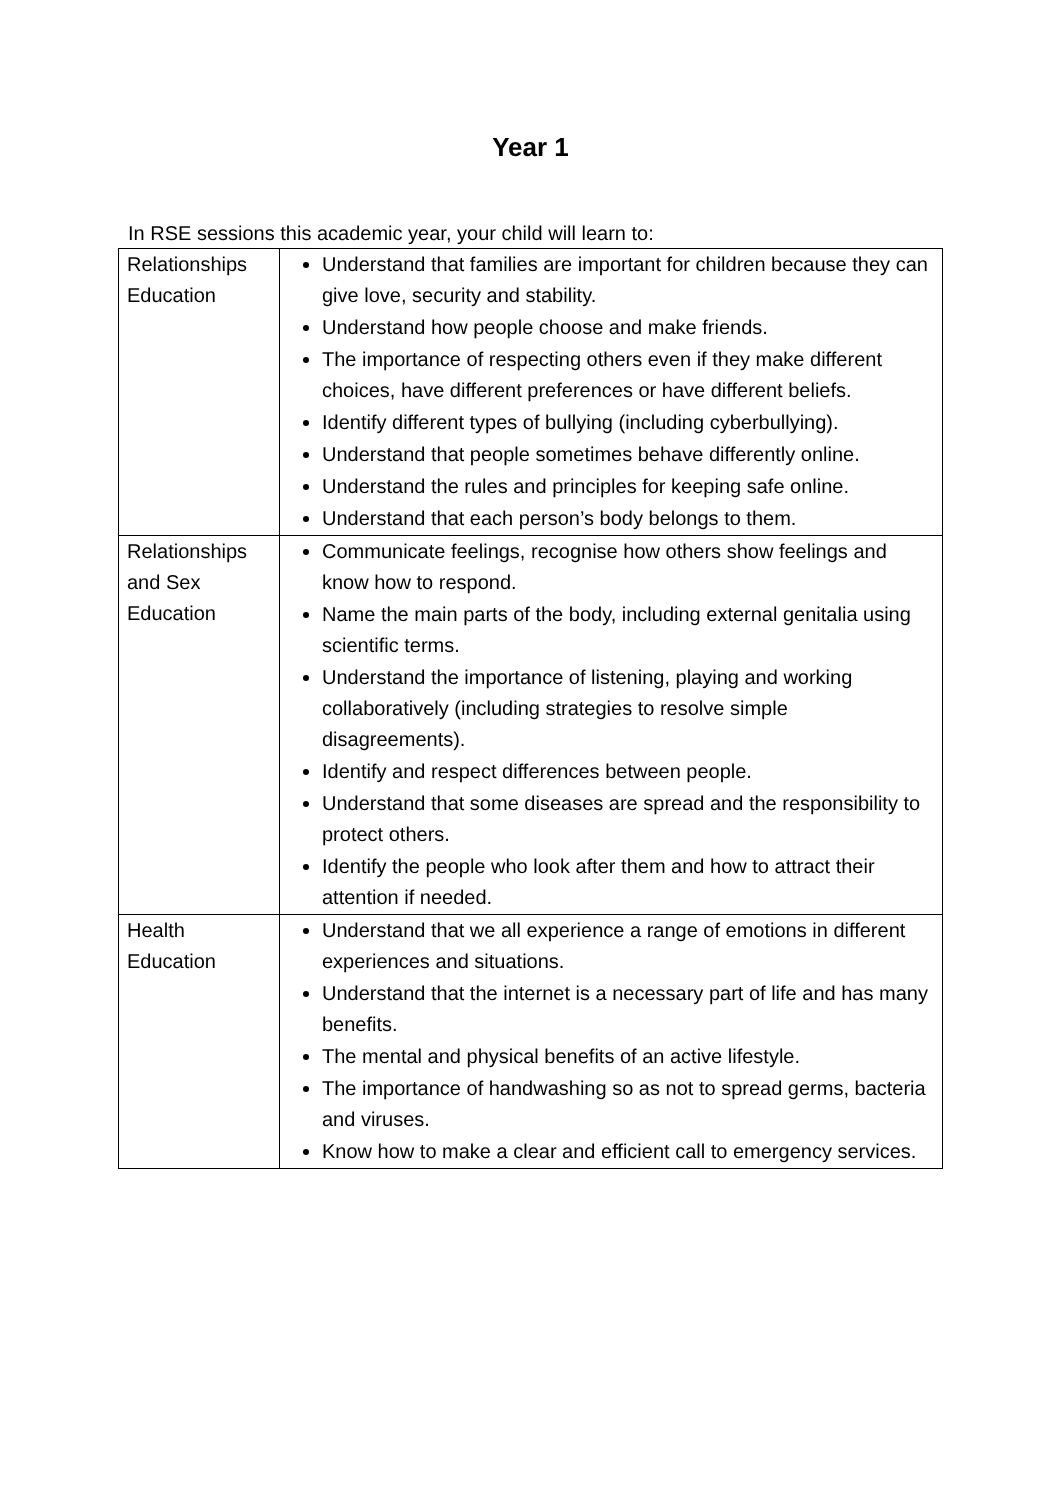Year 1
In RSE sessions this academic year, your child will learn to:
| Relationships Education | Understand that families are important for children because they can give love, security and stability. Understand how people choose and make friends. The importance of respecting others even if they make different choices, have different preferences or have different beliefs. Identify different types of bullying (including cyberbullying). Understand that people sometimes behave differently online. Understand the rules and principles for keeping safe online. Understand that each person’s body belongs to them. |
| Relationships and Sex Education | Communicate feelings, recognise how others show feelings and know how to respond. Name the main parts of the body, including external genitalia using scientific terms. Understand the importance of listening, playing and working collaboratively (including strategies to resolve simple disagreements). Identify and respect differences between people. Understand that some diseases are spread and the responsibility to protect others. Identify the people who look after them and how to attract their attention if needed. |
| Health Education | Understand that we all experience a range of emotions in different experiences and situations. Understand that the internet is a necessary part of life and has many benefits. The mental and physical benefits of an active lifestyle. The importance of handwashing so as not to spread germs, bacteria and viruses. Know how to make a clear and efficient call to emergency services. |